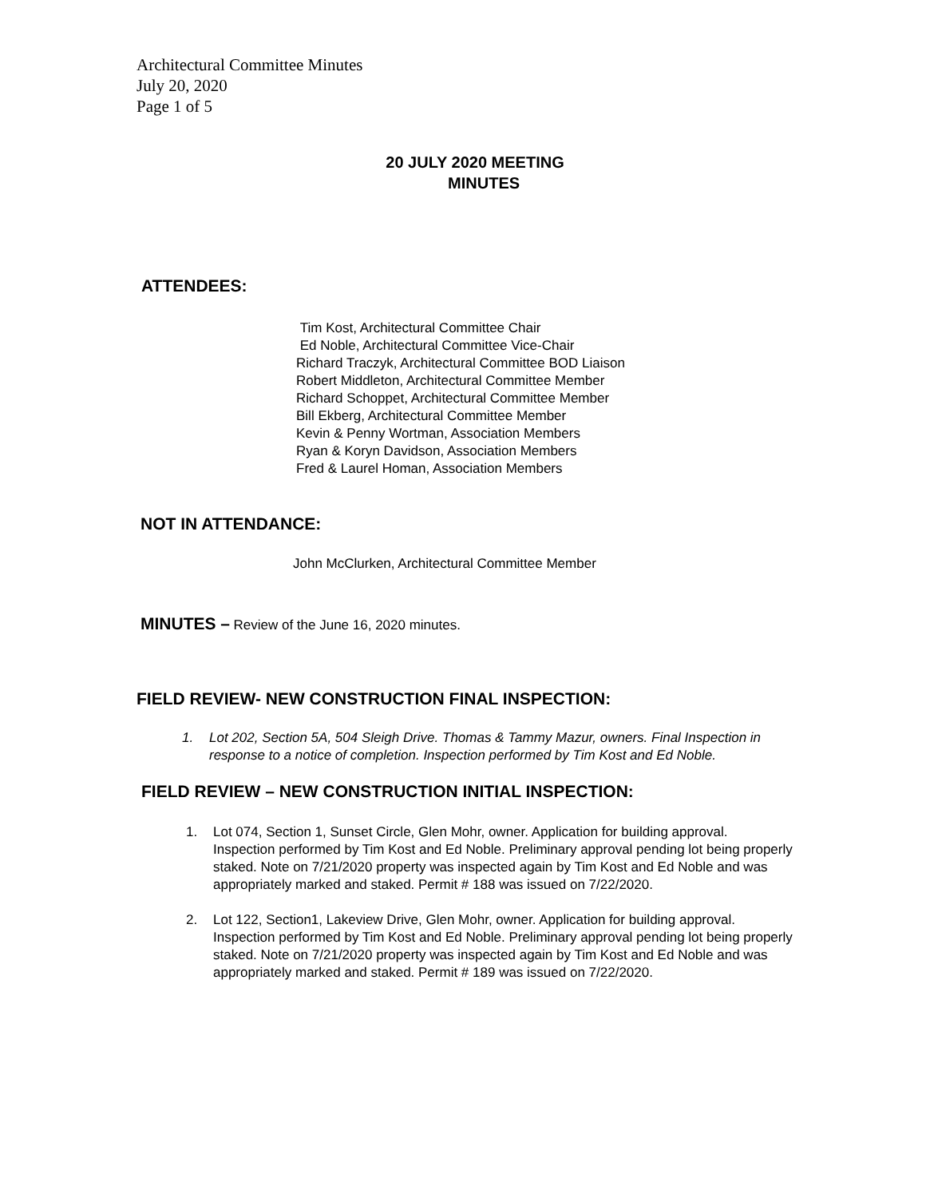Architectural Committee Minutes
July 20, 2020
Page 1 of 5
20 JULY 2020 MEETING
MINUTES
ATTENDEES:
Tim Kost, Architectural Committee Chair
Ed Noble, Architectural Committee Vice-Chair
Richard Traczyk, Architectural Committee BOD Liaison
Robert Middleton, Architectural Committee Member
Richard Schoppet, Architectural Committee Member
Bill Ekberg, Architectural Committee Member
Kevin & Penny Wortman, Association Members
Ryan & Koryn Davidson, Association Members
Fred & Laurel Homan, Association Members
NOT IN ATTENDANCE:
John McClurken, Architectural Committee Member
MINUTES – Review of the June 16, 2020 minutes.
FIELD REVIEW- NEW CONSTRUCTION FINAL INSPECTION:
1. Lot 202, Section 5A, 504 Sleigh Drive. Thomas & Tammy Mazur, owners. Final Inspection in response to a notice of completion. Inspection performed by Tim Kost and Ed Noble.
FIELD REVIEW – NEW CONSTRUCTION INITIAL INSPECTION:
1. Lot 074, Section 1, Sunset Circle, Glen Mohr, owner. Application for building approval. Inspection performed by Tim Kost and Ed Noble. Preliminary approval pending lot being properly staked. Note on 7/21/2020 property was inspected again by Tim Kost and Ed Noble and was appropriately marked and staked. Permit # 188 was issued on 7/22/2020.
2. Lot 122, Section1, Lakeview Drive, Glen Mohr, owner. Application for building approval. Inspection performed by Tim Kost and Ed Noble. Preliminary approval pending lot being properly staked. Note on 7/21/2020 property was inspected again by Tim Kost and Ed Noble and was appropriately marked and staked. Permit # 189 was issued on 7/22/2020.